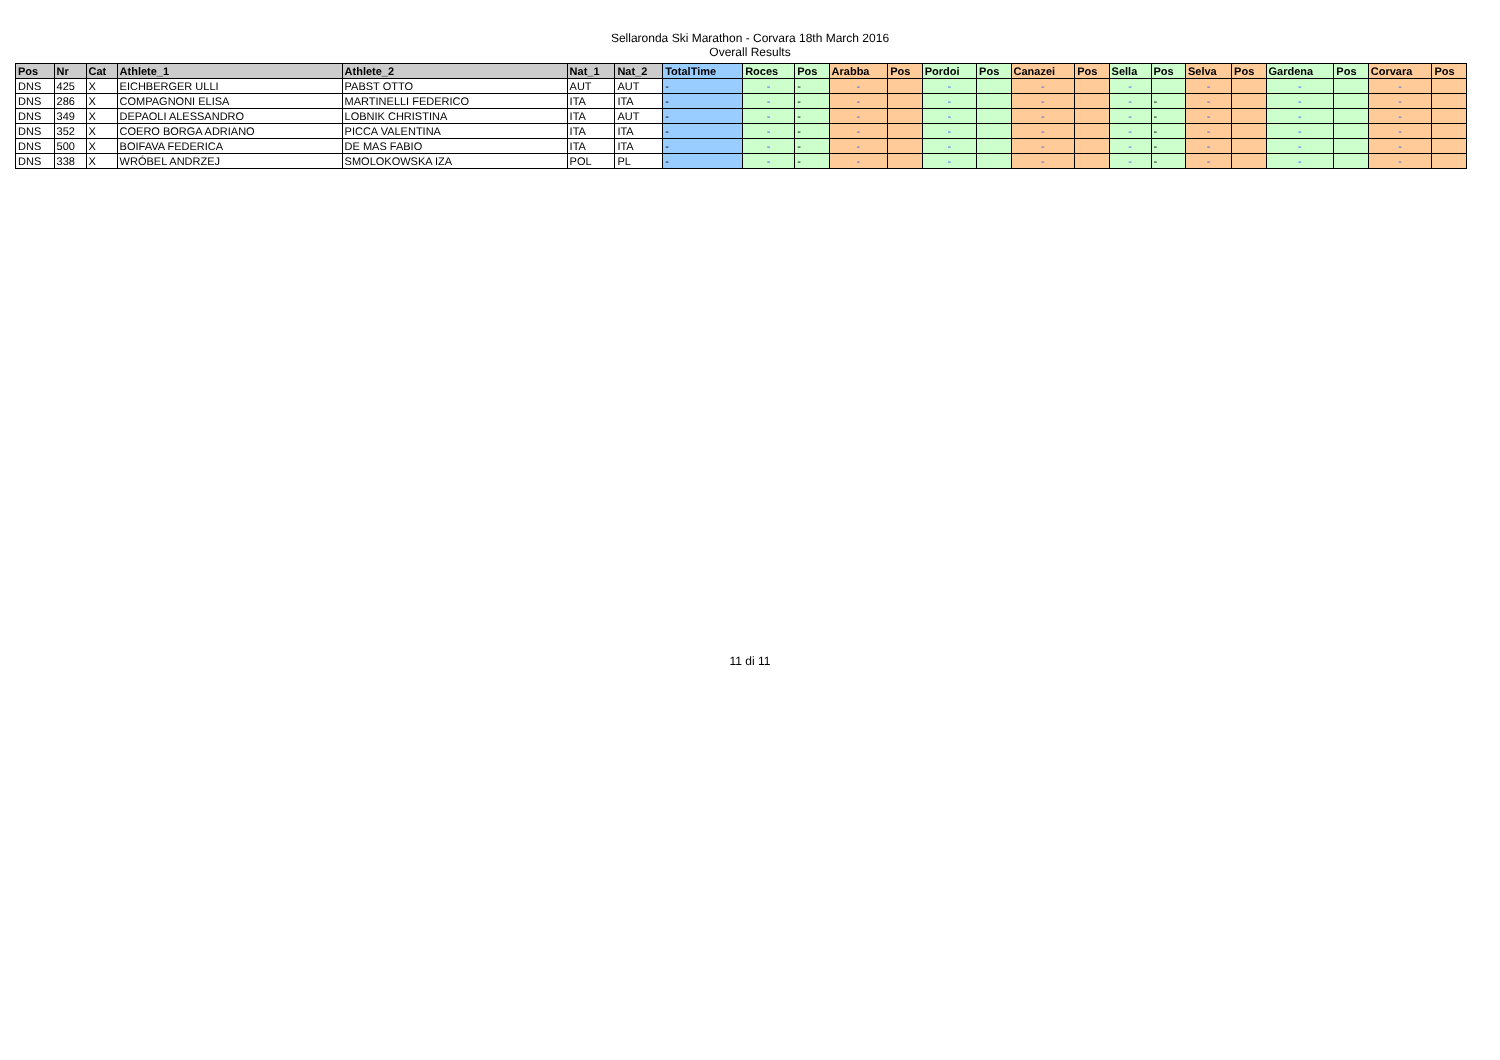Sellaronda Ski Marathon - Corvara 18th March 2016
Overall Results
| Pos | Nr | Cat | Athlete_1 | Athlete_2 | Nat_1 | Nat_2 | TotalTime | Roces | Pos | Arabba | Pos | Pordoi | Pos | Canazei | Pos | Sella | Pos | Selva | Pos | Gardena | Pos | Corvara | Pos |
| --- | --- | --- | --- | --- | --- | --- | --- | --- | --- | --- | --- | --- | --- | --- | --- | --- | --- | --- | --- | --- | --- | --- | --- |
| DNS | 425 | X | EICHBERGER ULLI | PABST OTTO | AUT | AUT | - | - | - | - | | - | | - | | - | | - | | - | | - | |
| DNS | 286 | X | COMPAGNONI ELISA | MARTINELLI FEDERICO | ITA | ITA | - | - | - | - | | - | | - | | - | - | - | | - | | - | |
| DNS | 349 | X | DEPAOLI ALESSANDRO | LOBNIK CHRISTINA | ITA | AUT | - | - | - | - | | - | | - | | - | - | - | | - | | - | |
| DNS | 352 | X | COERO BORGA ADRIANO | PICCA VALENTINA | ITA | ITA | - | - | - | - | | - | | - | | - | - | - | | - | | - | |
| DNS | 500 | X | BOIFAVA FEDERICA | DE MAS FABIO | ITA | ITA | - | - | - | - | | - | | - | | - | - | - | | - | | - | |
| DNS | 338 | X | WRÓBEL ANDRZEJ | SMOLOKOWSKA IZA | POL | PL | - | - | - | - | | - | | - | | - | - | - | | - | | - | |
11 di 11